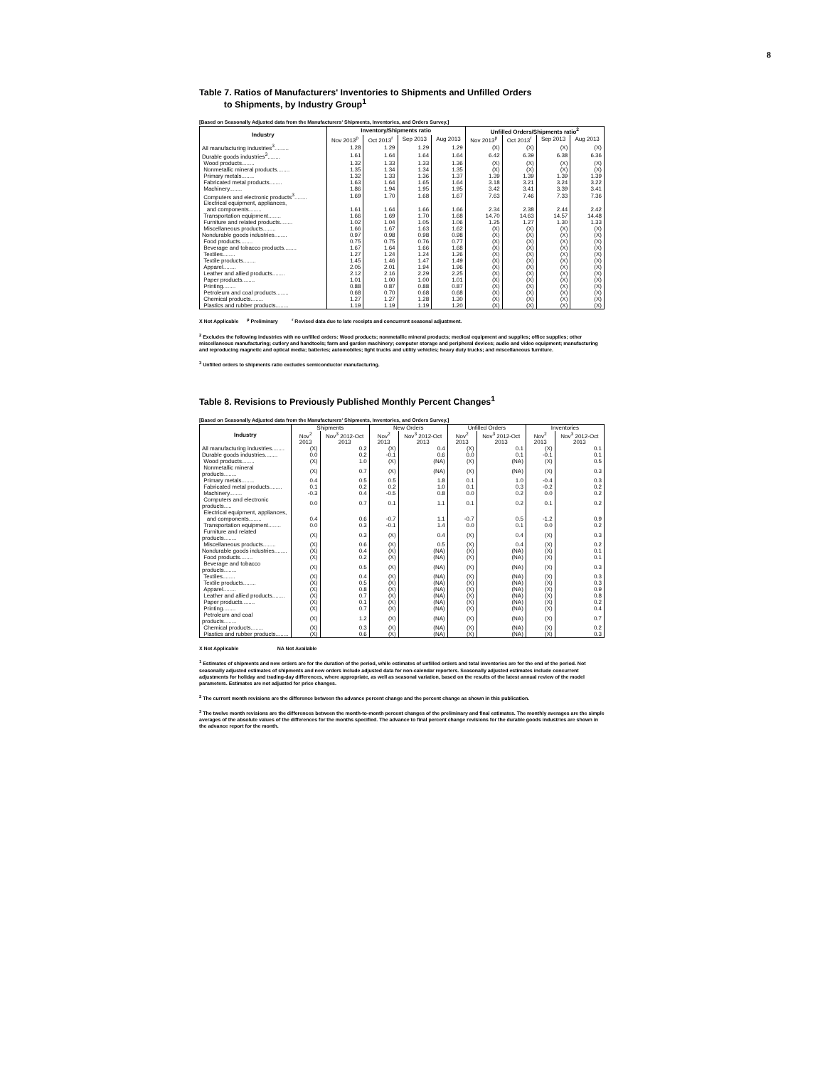8
Table 7. Ratios of Manufacturers' Inventories to Shipments and Unfilled Orders
to Shipments, by Industry Group<sup>1</sup>
[Based on Seasonally Adjusted data from the Manufacturers' Shipments, Inventories, and Orders Survey.]
| Industry | Inventory/Shipments ratio | | | | Unfilled Orders/Shipments ratio<sup>2</sup> | | | |
| --- | --- | --- | --- | --- | --- | --- | --- | --- |
| | Nov 2013<sup>p</sup> | Oct 2013<sup>r</sup> | Sep 2013 | Aug 2013 | Nov 2013<sup>p</sup> | Oct 2013<sup>r</sup> | Sep 2013 | Aug 2013 |
| All manufacturing industries<sup>3</sup>......... | 1.28 | 1.29 | 1.29 | 1.29 | (X) | (X) | (X) | (X) |
| Durable goods industries<sup>3</sup>........ | 1.61 | 1.64 | 1.64 | 1.64 | 6.42 | 6.39 | 6.38 | 6.36 |
| Wood products........ | 1.32 | 1.33 | 1.33 | 1.36 | (X) | (X) | (X) | (X) |
| Nonmetallic mineral products........ | 1.35 | 1.34 | 1.34 | 1.35 | (X) | (X) | (X) | (X) |
| Primary metals........ | 1.32 | 1.33 | 1.36 | 1.37 | 1.39 | 1.39 | 1.39 | 1.39 |
| Fabricated metal products........ | 1.63 | 1.64 | 1.65 | 1.64 | 3.18 | 3.21 | 3.24 | 3.22 |
| Machinery........ | 1.86 | 1.94 | 1.95 | 1.95 | 3.42 | 3.41 | 3.39 | 3.41 |
| Computers and electronic products<sup>3</sup>........ | 1.69 | 1.70 | 1.68 | 1.67 | 7.63 | 7.46 | 7.33 | 7.36 |
| Electrical equipment, appliances, and components........ | 1.61 | 1.64 | 1.66 | 1.66 | 2.34 | 2.38 | 2.44 | 2.42 |
| Transportation equipment........ | 1.66 | 1.69 | 1.70 | 1.68 | 14.70 | 14.63 | 14.57 | 14.48 |
| Furniture and related products........ | 1.02 | 1.04 | 1.05 | 1.06 | 1.25 | 1.27 | 1.30 | 1.33 |
| Miscellaneous products........ | 1.66 | 1.67 | 1.63 | 1.62 | (X) | (X) | (X) | (X) |
| Nondurable goods industries........ | 0.97 | 0.98 | 0.98 | 0.98 | (X) | (X) | (X) | (X) |
| Food products........ | 0.75 | 0.75 | 0.76 | 0.77 | (X) | (X) | (X) | (X) |
| Beverage and tobacco products........ | 1.67 | 1.64 | 1.66 | 1.68 | (X) | (X) | (X) | (X) |
| Textiles........ | 1.27 | 1.24 | 1.24 | 1.26 | (X) | (X) | (X) | (X) |
| Textile products........ | 1.45 | 1.46 | 1.47 | 1.49 | (X) | (X) | (X) | (X) |
| Apparel........ | 2.05 | 2.01 | 1.94 | 1.96 | (X) | (X) | (X) | (X) |
| Leather and allied products........ | 2.12 | 2.16 | 2.29 | 2.25 | (X) | (X) | (X) | (X) |
| Paper products........ | 1.01 | 1.00 | 1.00 | 1.01 | (X) | (X) | (X) | (X) |
| Printing........ | 0.88 | 0.87 | 0.88 | 0.87 | (X) | (X) | (X) | (X) |
| Petroleum and coal products........ | 0.68 | 0.70 | 0.68 | 0.68 | (X) | (X) | (X) | (X) |
| Chemical products........ | 1.27 | 1.27 | 1.28 | 1.30 | (X) | (X) | (X) | (X) |
| Plastics and rubber products........ | 1.19 | 1.19 | 1.19 | 1.20 | (X) | (X) | (X) | (X) |
X Not Applicable <sup>p</sup> Preliminary <sup>r</sup> Revised data due to late receipts and concurrent seasonal adjustment.
<sup>2</sup> Excludes the following industries with no unfilled orders: Wood products; nonmetallic mineral products; medical equipment and supplies; office supplies; other miscellaneous manufacturing; cutlery and handtools; farm and garden machinery; computer storage and peripheral devices; audio and video equipment; manufacturing and reproducing magnetic and optical media; batteries; automobiles; light trucks and utility vehicles; heavy duty trucks; and miscellaneous furniture.
<sup>3</sup> Unfilled orders to shipments ratio excludes semiconductor manufacturing.
Table 8. Revisions to Previously Published Monthly Percent Changes<sup>1</sup>
[Based on Seasonally Adjusted data from the Manufacturers' Shipments, Inventories, and Orders Survey.]
| Industry | Shipments | | New Orders | | Unfilled Orders | | Inventories | |
| --- | --- | --- | --- | --- | --- | --- | --- | --- |
| | Nov<sup>2</sup> 2013 | Nov<sup>3</sup> 2012-Oct 2013 | Nov<sup>2</sup> 2013 | Nov<sup>3</sup> 2012-Oct 2013 | Nov<sup>2</sup> 2013 | Nov<sup>3</sup> 2012-Oct 2013 | Nov<sup>2</sup> 2013 | Nov<sup>3</sup> 2012-Oct 2013 |
| All manufacturing industries........ | (X) | 0.2 | (X) | 0.4 | (X) | 0.1 | (X) | 0.1 |
| Durable goods industries........ | 0.0 | 0.2 | -0.1 | 0.6 | 0.0 | 0.1 | -0.1 | 0.1 |
| Wood products........ | (X) | 1.0 | (X) | (NA) | (X) | (NA) | (X) | 0.5 |
| Nonmetallic mineral products........ | (X) | 0.7 | (X) | (NA) | (X) | (NA) | (X) | 0.3 |
| Primary metals........ | 0.4 | 0.5 | 0.5 | 1.8 | 0.1 | 1.0 | -0.4 | 0.3 |
| Fabricated metal products........ | 0.1 | 0.2 | 0.2 | 1.0 | 0.1 | 0.3 | -0.2 | 0.2 |
| Machinery........ | -0.3 | 0.4 | -0.5 | 0.8 | 0.0 | 0.2 | 0.0 | 0.2 |
| Computers and electronic products..... | 0.0 | 0.7 | 0.1 | 1.1 | 0.1 | 0.2 | 0.1 | 0.2 |
| Electrical equipment, appliances, and components........ | 0.4 | 0.6 | -0.7 | 1.1 | -0.7 | 0.5 | -1.2 | 0.9 |
| Transportation equipment........ | 0.0 | 0.3 | -0.1 | 1.4 | 0.0 | 0.1 | 0.0 | 0.2 |
| Furniture and related products........ | (X) | 0.3 | (X) | 0.4 | (X) | 0.4 | (X) | 0.3 |
| Miscellaneous products........ | (X) | 0.6 | (X) | 0.5 | (X) | 0.4 | (X) | 0.2 |
| Nondurable goods industries........ | (X) | 0.4 | (X) | (NA) | (X) | (NA) | (X) | 0.1 |
| Food products........ | (X) | 0.2 | (X) | (NA) | (X) | (NA) | (X) | 0.1 |
| Beverage and tobacco products........ | (X) | 0.5 | (X) | (NA) | (X) | (NA) | (X) | 0.3 |
| Textiles........ | (X) | 0.4 | (X) | (NA) | (X) | (NA) | (X) | 0.3 |
| Textile products........ | (X) | 0.5 | (X) | (NA) | (X) | (NA) | (X) | 0.3 |
| Apparel........ | (X) | 0.8 | (X) | (NA) | (X) | (NA) | (X) | 0.9 |
| Leather and allied products........ | (X) | 0.7 | (X) | (NA) | (X) | (NA) | (X) | 0.8 |
| Paper products........ | (X) | 0.1 | (X) | (NA) | (X) | (NA) | (X) | 0.2 |
| Printing........ | (X) | 0.7 | (X) | (NA) | (X) | (NA) | (X) | 0.4 |
| Petroleum and coal products........ | (X) | 1.2 | (X) | (NA) | (X) | (NA) | (X) | 0.7 |
| Chemical products........ | (X) | 0.3 | (X) | (NA) | (X) | (NA) | (X) | 0.2 |
| Plastics and rubber products........ | (X) | 0.6 | (X) | (NA) | (X) | (NA) | (X) | 0.3 |
X Not Applicable NA Not Available
<sup>1</sup> Estimates of shipments and new orders are for the duration of the period, while estimates of unfilled orders and total inventories are for the end of the period. Not seasonally adjusted estimates of shipments and new orders include adjusted data for non-calendar reporters. Seasonally adjusted estimates include concurrent adjustments for holiday and trading-day differences, where appropriate, as well as seasonal variation, based on the results of the latest annual review of the model parameters. Estimates are not adjusted for price changes.
<sup>2</sup> The current month revisions are the difference between the advance percent change and the percent change as shown in this publication.
<sup>3</sup> The twelve month revisions are the differences between the month-to-month percent changes of the preliminary and final estimates. The monthly averages are the simple averages of the absolute values of the differences for the months specified. The advance to final percent change revisions for the durable goods industries are shown in the advance report for the month.